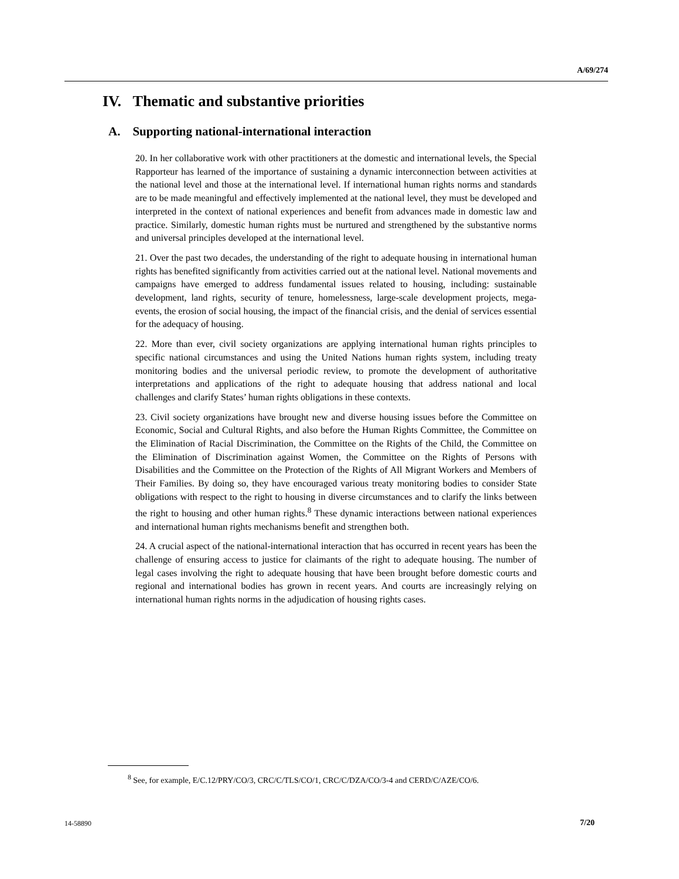A/69/274
IV. Thematic and substantive priorities
A. Supporting national-international interaction
20. In her collaborative work with other practitioners at the domestic and international levels, the Special Rapporteur has learned of the importance of sustaining a dynamic interconnection between activities at the national level and those at the international level. If international human rights norms and standards are to be made meaningful and effectively implemented at the national level, they must be developed and interpreted in the context of national experiences and benefit from advances made in domestic law and practice. Similarly, domestic human rights must be nurtured and strengthened by the substantive norms and universal principles developed at the international level.
21. Over the past two decades, the understanding of the right to adequate housing in international human rights has benefited significantly from activities carried out at the national level. National movements and campaigns have emerged to address fundamental issues related to housing, including: sustainable development, land rights, security of tenure, homelessness, large-scale development projects, mega-events, the erosion of social housing, the impact of the financial crisis, and the denial of services essential for the adequacy of housing.
22. More than ever, civil society organizations are applying international human rights principles to specific national circumstances and using the United Nations human rights system, including treaty monitoring bodies and the universal periodic review, to promote the development of authoritative interpretations and applications of the right to adequate housing that address national and local challenges and clarify States’ human rights obligations in these contexts.
23. Civil society organizations have brought new and diverse housing issues before the Committee on Economic, Social and Cultural Rights, and also before the Human Rights Committee, the Committee on the Elimination of Racial Discrimination, the Committee on the Rights of the Child, the Committee on the Elimination of Discrimination against Women, the Committee on the Rights of Persons with Disabilities and the Committee on the Protection of the Rights of All Migrant Workers and Members of Their Families. By doing so, they have encouraged various treaty monitoring bodies to consider State obligations with respect to the right to housing in diverse circumstances and to clarify the links between the right to housing and other human rights.<sup>8</sup> These dynamic interactions between national experiences and international human rights mechanisms benefit and strengthen both.
24. A crucial aspect of the national-international interaction that has occurred in recent years has been the challenge of ensuring access to justice for claimants of the right to adequate housing. The number of legal cases involving the right to adequate housing that have been brought before domestic courts and regional and international bodies has grown in recent years. And courts are increasingly relying on international human rights norms in the adjudication of housing rights cases.
<sup>8</sup> See, for example, E/C.12/PRY/CO/3, CRC/C/TLS/CO/1, CRC/C/DZA/CO/3-4 and CERD/C/AZE/CO/6.
14-58890 7/20